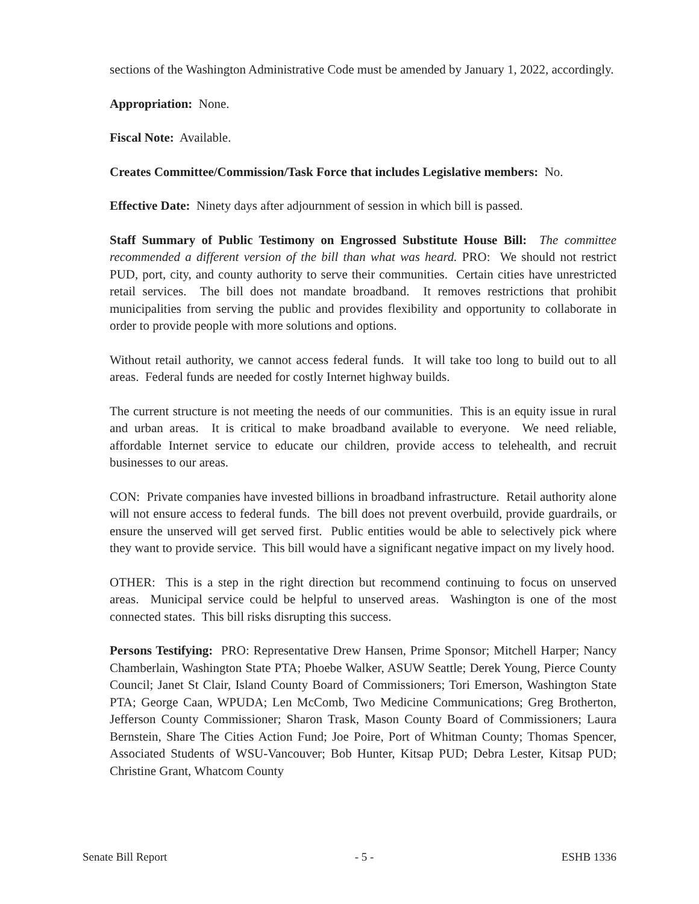sections of the Washington Administrative Code must be amended by January 1, 2022, accordingly.
Appropriation: None.
Fiscal Note: Available.
Creates Committee/Commission/Task Force that includes Legislative members: No.
Effective Date: Ninety days after adjournment of session in which bill is passed.
Staff Summary of Public Testimony on Engrossed Substitute House Bill: The committee recommended a different version of the bill than what was heard. PRO: We should not restrict PUD, port, city, and county authority to serve their communities. Certain cities have unrestricted retail services. The bill does not mandate broadband. It removes restrictions that prohibit municipalities from serving the public and provides flexibility and opportunity to collaborate in order to provide people with more solutions and options.
Without retail authority, we cannot access federal funds. It will take too long to build out to all areas. Federal funds are needed for costly Internet highway builds.
The current structure is not meeting the needs of our communities. This is an equity issue in rural and urban areas. It is critical to make broadband available to everyone. We need reliable, affordable Internet service to educate our children, provide access to telehealth, and recruit businesses to our areas.
CON: Private companies have invested billions in broadband infrastructure. Retail authority alone will not ensure access to federal funds. The bill does not prevent overbuild, provide guardrails, or ensure the unserved will get served first. Public entities would be able to selectively pick where they want to provide service. This bill would have a significant negative impact on my lively hood.
OTHER: This is a step in the right direction but recommend continuing to focus on unserved areas. Municipal service could be helpful to unserved areas. Washington is one of the most connected states. This bill risks disrupting this success.
Persons Testifying: PRO: Representative Drew Hansen, Prime Sponsor; Mitchell Harper; Nancy Chamberlain, Washington State PTA; Phoebe Walker, ASUW Seattle; Derek Young, Pierce County Council; Janet St Clair, Island County Board of Commissioners; Tori Emerson, Washington State PTA; George Caan, WPUDA; Len McComb, Two Medicine Communications; Greg Brotherton, Jefferson County Commissioner; Sharon Trask, Mason County Board of Commissioners; Laura Bernstein, Share The Cities Action Fund; Joe Poire, Port of Whitman County; Thomas Spencer, Associated Students of WSU-Vancouver; Bob Hunter, Kitsap PUD; Debra Lester, Kitsap PUD; Christine Grant, Whatcom County
Senate Bill Report - 5 - ESHB 1336